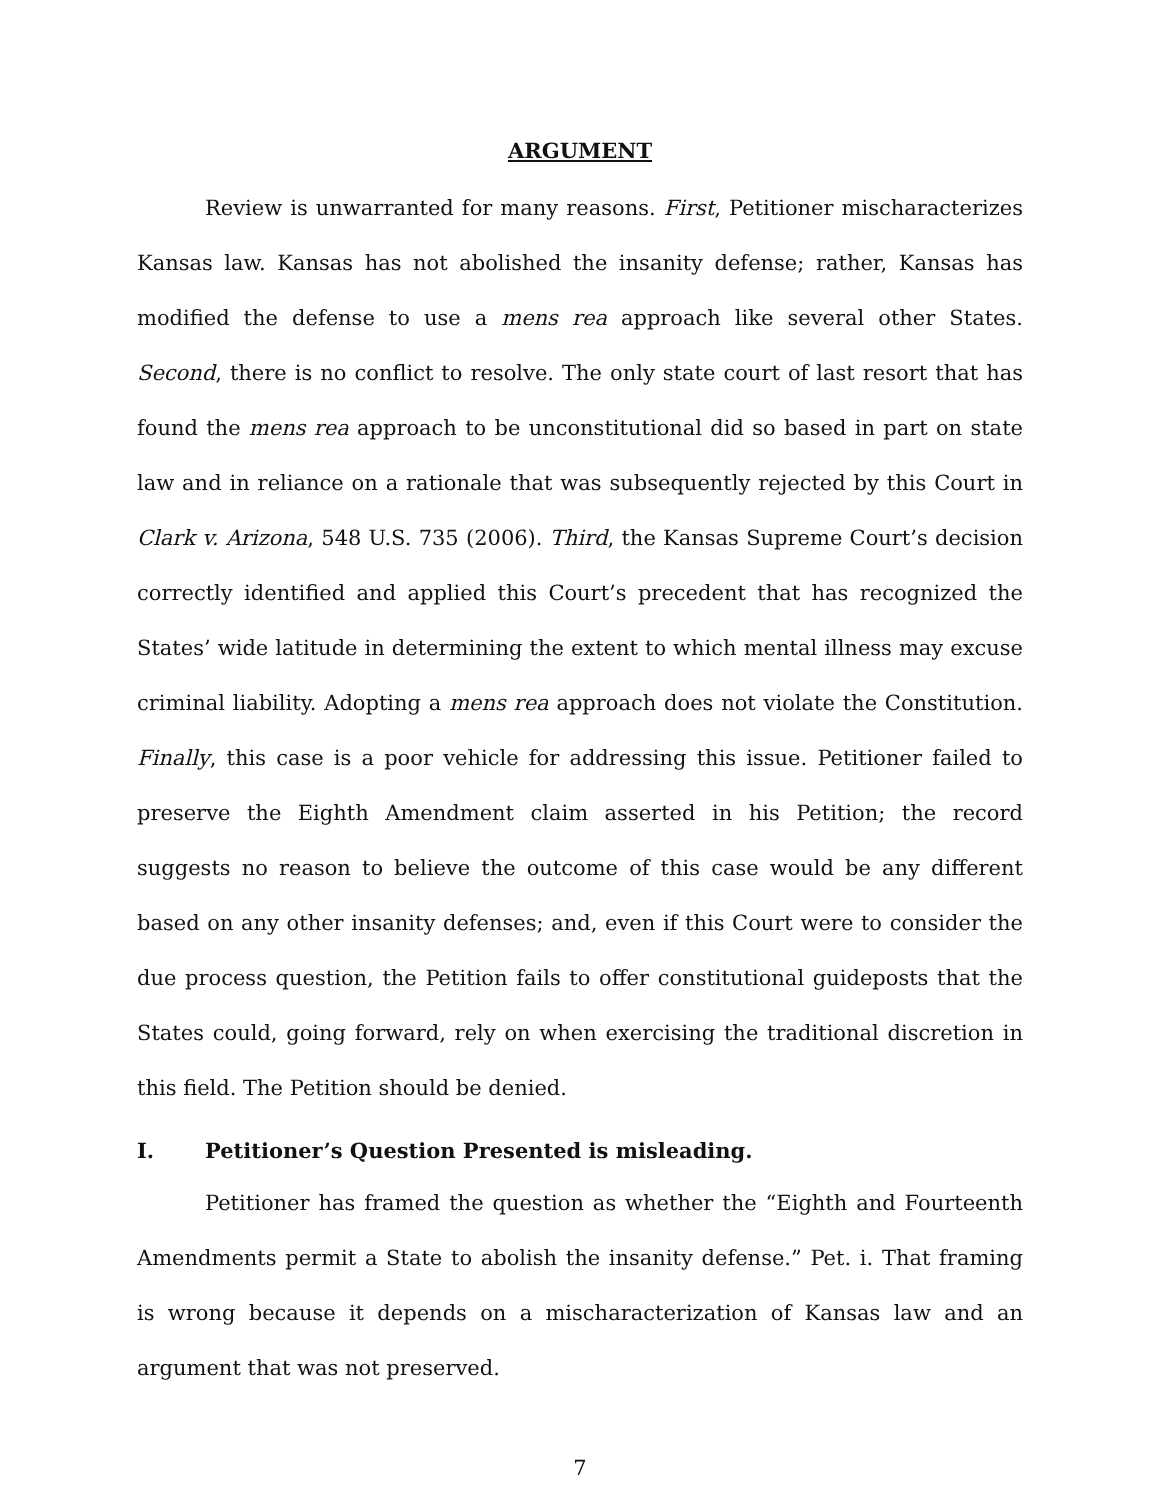ARGUMENT
Review is unwarranted for many reasons. First, Petitioner mischaracterizes Kansas law. Kansas has not abolished the insanity defense; rather, Kansas has modified the defense to use a mens rea approach like several other States. Second, there is no conflict to resolve. The only state court of last resort that has found the mens rea approach to be unconstitutional did so based in part on state law and in reliance on a rationale that was subsequently rejected by this Court in Clark v. Arizona, 548 U.S. 735 (2006). Third, the Kansas Supreme Court’s decision correctly identified and applied this Court’s precedent that has recognized the States’ wide latitude in determining the extent to which mental illness may excuse criminal liability. Adopting a mens rea approach does not violate the Constitution. Finally, this case is a poor vehicle for addressing this issue. Petitioner failed to preserve the Eighth Amendment claim asserted in his Petition; the record suggests no reason to believe the outcome of this case would be any different based on any other insanity defenses; and, even if this Court were to consider the due process question, the Petition fails to offer constitutional guideposts that the States could, going forward, rely on when exercising the traditional discretion in this field. The Petition should be denied.
I. Petitioner’s Question Presented is misleading.
Petitioner has framed the question as whether the “Eighth and Fourteenth Amendments permit a State to abolish the insanity defense.” Pet. i. That framing is wrong because it depends on a mischaracterization of Kansas law and an argument that was not preserved.
7